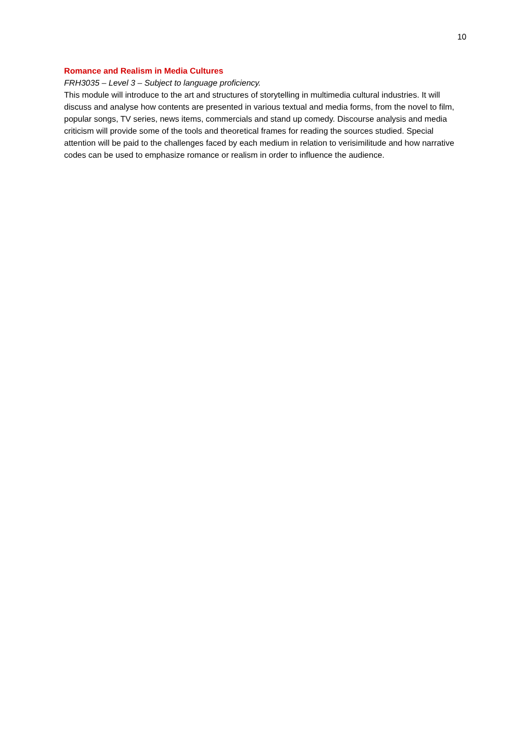10
Romance and Realism in Media Cultures
FRH3035 – Level 3 – Subject to language proficiency.
This module will introduce to the art and structures of storytelling in multimedia cultural industries. It will discuss and analyse how contents are presented in various textual and media forms, from the novel to film, popular songs, TV series, news items, commercials and stand up comedy. Discourse analysis and media criticism will provide some of the tools and theoretical frames for reading the sources studied. Special attention will be paid to the challenges faced by each medium in relation to verisimilitude and how narrative codes can be used to emphasize romance or realism in order to influence the audience.